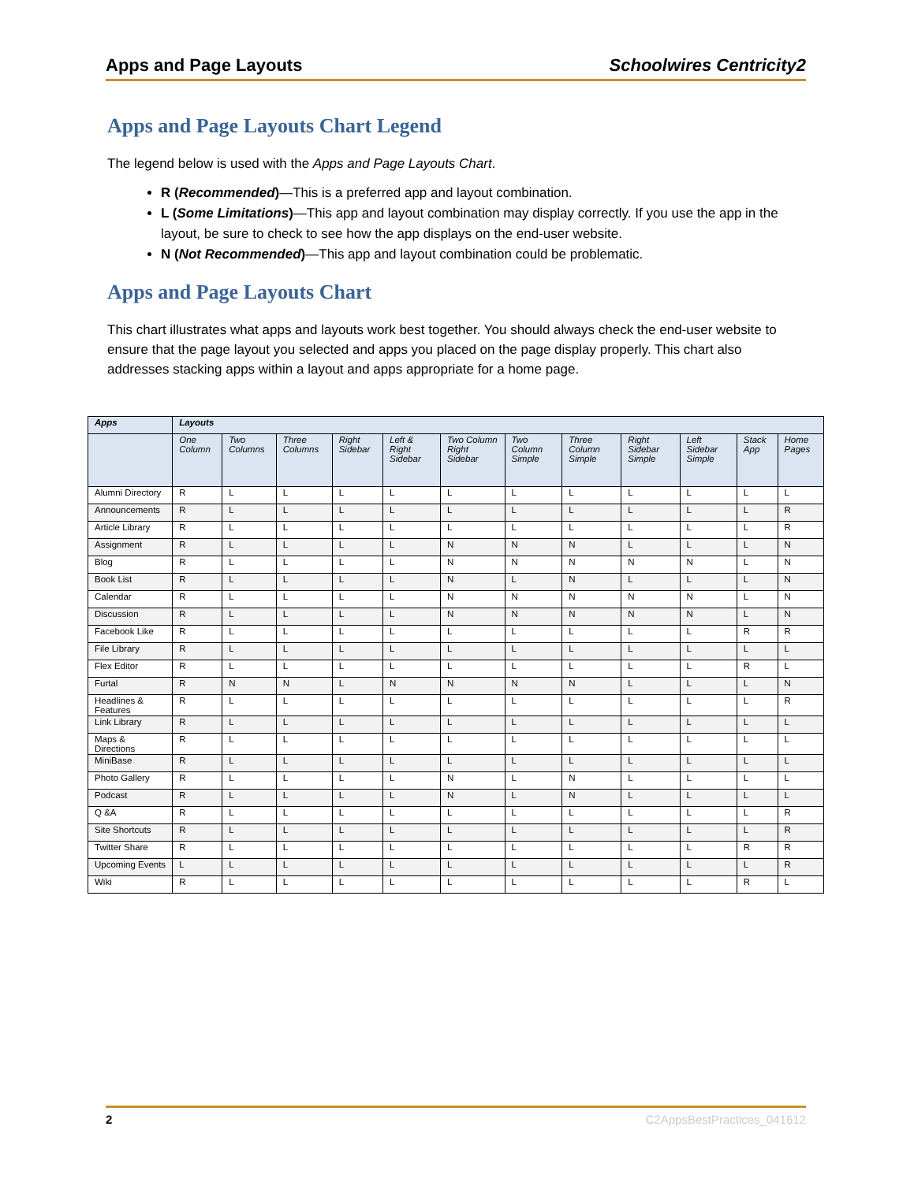Apps and Page Layouts Schoolwires Centricity2
Apps and Page Layouts Chart Legend
The legend below is used with the Apps and Page Layouts Chart.
R (Recommended)—This is a preferred app and layout combination.
L (Some Limitations)—This app and layout combination may display correctly. If you use the app in the layout, be sure to check to see how the app displays on the end-user website.
N (Not Recommended)—This app and layout combination could be problematic.
Apps and Page Layouts Chart
This chart illustrates what apps and layouts work best together. You should always check the end-user website to ensure that the page layout you selected and apps you placed on the page display properly. This chart also addresses stacking apps within a layout and apps appropriate for a home page.
| Apps | Layouts | | | | | | | | | | | |
| --- | --- | --- | --- | --- | --- | --- | --- | --- | --- | --- | --- | --- |
| | One Column | Two Columns | Three Columns | Right Sidebar | Left & Right Sidebar | Two Column Right Sidebar | Two Column Simple | Three Column Simple | Right Sidebar Simple | Left Sidebar Simple | Stack App | Home Pages |
| Alumni Directory | R | L | L | L | L | L | L | L | L | L | L | L |
| Announcements | R | L | L | L | L | L | L | L | L | L | L | R |
| Article Library | R | L | L | L | L | L | L | L | L | L | L | R |
| Assignment | R | L | L | L | L | N | N | N | L | L | L | N |
| Blog | R | L | L | L | L | N | N | N | N | N | L | N |
| Book List | R | L | L | L | L | N | L | N | L | L | L | N |
| Calendar | R | L | L | L | L | N | N | N | N | N | L | N |
| Discussion | R | L | L | L | L | N | N | N | N | N | L | N |
| Facebook Like | R | L | L | L | L | L | L | L | L | L | R | R |
| File Library | R | L | L | L | L | L | L | L | L | L | L | L |
| Flex Editor | R | L | L | L | L | L | L | L | L | L | R | L |
| Furtal | R | N | N | L | N | N | N | N | L | L | L | N |
| Headlines & Features | R | L | L | L | L | L | L | L | L | L | L | R |
| Link Library | R | L | L | L | L | L | L | L | L | L | L | L |
| Maps & Directions | R | L | L | L | L | L | L | L | L | L | L | L |
| MiniBase | R | L | L | L | L | L | L | L | L | L | L | L |
| Photo Gallery | R | L | L | L | L | N | L | N | L | L | L | L |
| Podcast | R | L | L | L | L | N | L | N | L | L | L | L |
| Q &A | R | L | L | L | L | L | L | L | L | L | L | R |
| Site Shortcuts | R | L | L | L | L | L | L | L | L | L | L | R |
| Twitter Share | R | L | L | L | L | L | L | L | L | L | R | R |
| Upcoming Events | L | L | L | L | L | L | L | L | L | L | L | R |
| Wiki | R | L | L | L | L | L | L | L | L | L | R | L |
2 C2AppsBestPractices_041612